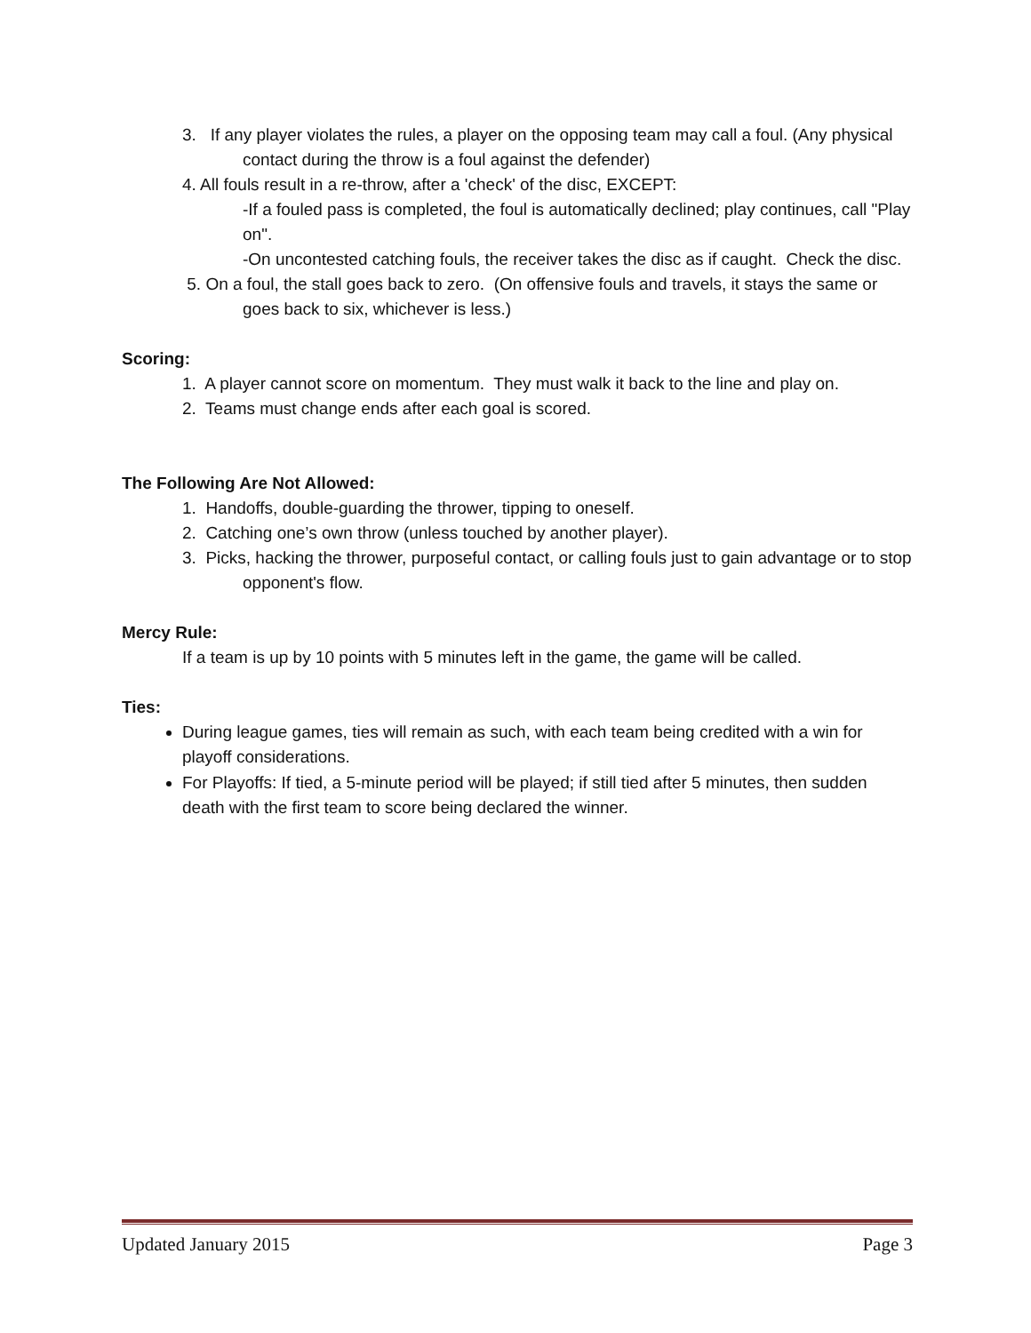3. If any player violates the rules, a player on the opposing team may call a foul. (Any physical contact during the throw is a foul against the defender)
4. All fouls result in a re-throw, after a 'check' of the disc, EXCEPT:
-If a fouled pass is completed, the foul is automatically declined; play continues, call "Play on".
-On uncontested catching fouls, the receiver takes the disc as if caught. Check the disc.
5. On a foul, the stall goes back to zero. (On offensive fouls and travels, it stays the same or goes back to six, whichever is less.)
Scoring:
1. A player cannot score on momentum. They must walk it back to the line and play on.
2. Teams must change ends after each goal is scored.
The Following Are Not Allowed:
1. Handoffs, double-guarding the thrower, tipping to oneself.
2. Catching one’s own throw (unless touched by another player).
3. Picks, hacking the thrower, purposeful contact, or calling fouls just to gain advantage or to stop opponent's flow.
Mercy Rule:
If a team is up by 10 points with 5 minutes left in the game, the game will be called.
Ties:
During league games, ties will remain as such, with each team being credited with a win for playoff considerations.
For Playoffs: If tied, a 5-minute period will be played; if still tied after 5 minutes, then sudden death with the first team to score being declared the winner.
Updated January 2015 Page 3